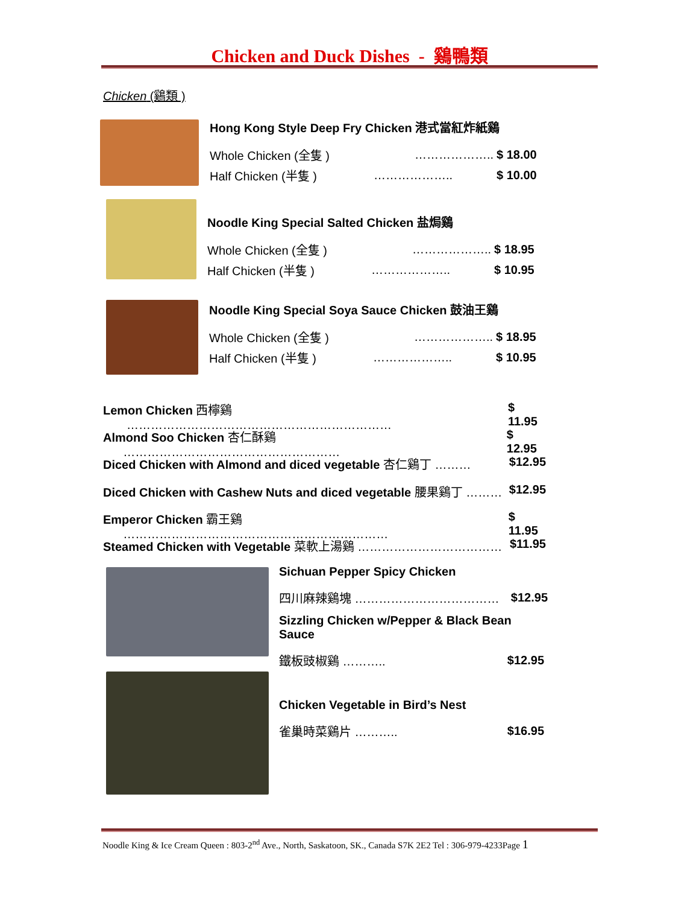Chicken and Duck Dishes - 鷄鴨類
Chicken (鷄類 )
Hong Kong Style Deep Fry Chicken 港式當紅炸紙鷄
Whole Chicken (全隻 ) ……………….. $ 18.00
Half Chicken (半隻 ) ……………….. $ 10.00
Noodle King Special Salted Chicken 盐焗鷄
Whole Chicken (全隻 ) ……………….. $ 18.95
Half Chicken (半隻 ) ……………….. $ 10.95
Noodle King Special Soya Sauce Chicken 鼓油王鷄
Whole Chicken (全隻 ) ……………….. $ 18.95
Half Chicken (半隻 ) ……………….. $ 10.95
Lemon Chicken 西檸鷄 ………………………………………………………… $ 11.95
Almond Soo Chicken 杏仁酥鷄 ……………………………………………… $ 12.95
Diced Chicken with Almond and diced vegetable 杏仁鷄丁 ……… $12.95
Diced Chicken with Cashew Nuts and diced vegetable 腰果鷄丁 ……… $12.95
Emperor Chicken 霸王鷄 ………………………………………………………… $ 11.95
Steamed Chicken with Vegetable 菜軟上湯鷄 ……………………………… $11.95
Sichuan Pepper Spicy Chicken
四川麻辣鷄塊 ……………………………… $12.95
Sizzling Chicken w/Pepper & Black Bean Sauce
鐵板豉椒鷄 ……….. $12.95
Chicken Vegetable in Bird’s Nest
雀巢時菜鷄片 ……….. $16.95
Noodle King & Ice Cream Queen : 803-2<sup>nd</sup> Ave., North, Saskatoon, SK., Canada S7K 2E2 Tel : 306-979-4233Page 1